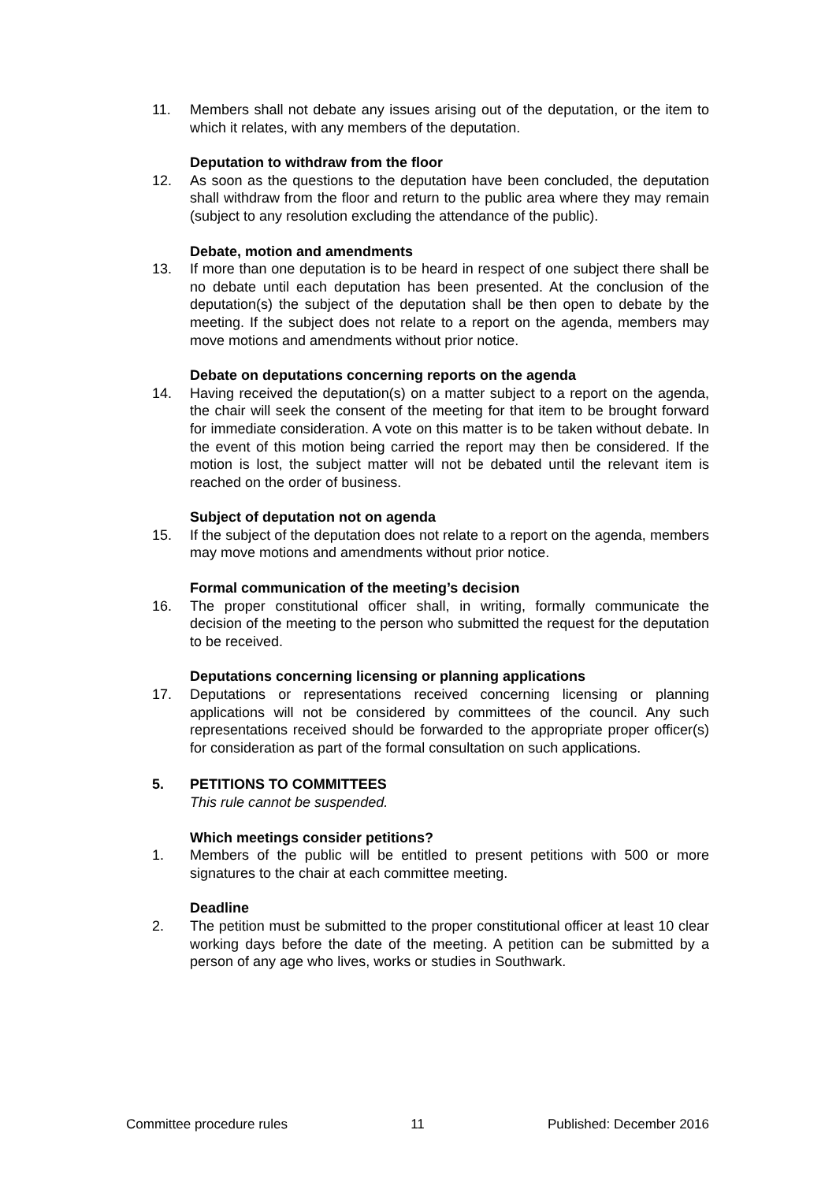11. Members shall not debate any issues arising out of the deputation, or the item to which it relates, with any members of the deputation.
Deputation to withdraw from the floor
12. As soon as the questions to the deputation have been concluded, the deputation shall withdraw from the floor and return to the public area where they may remain (subject to any resolution excluding the attendance of the public).
Debate, motion and amendments
13. If more than one deputation is to be heard in respect of one subject there shall be no debate until each deputation has been presented. At the conclusion of the deputation(s) the subject of the deputation shall be then open to debate by the meeting. If the subject does not relate to a report on the agenda, members may move motions and amendments without prior notice.
Debate on deputations concerning reports on the agenda
14. Having received the deputation(s) on a matter subject to a report on the agenda, the chair will seek the consent of the meeting for that item to be brought forward for immediate consideration. A vote on this matter is to be taken without debate. In the event of this motion being carried the report may then be considered. If the motion is lost, the subject matter will not be debated until the relevant item is reached on the order of business.
Subject of deputation not on agenda
15. If the subject of the deputation does not relate to a report on the agenda, members may move motions and amendments without prior notice.
Formal communication of the meeting’s decision
16. The proper constitutional officer shall, in writing, formally communicate the decision of the meeting to the person who submitted the request for the deputation to be received.
Deputations concerning licensing or planning applications
17. Deputations or representations received concerning licensing or planning applications will not be considered by committees of the council. Any such representations received should be forwarded to the appropriate proper officer(s) for consideration as part of the formal consultation on such applications.
5. PETITIONS TO COMMITTEES
This rule cannot be suspended.
Which meetings consider petitions?
1. Members of the public will be entitled to present petitions with 500 or more signatures to the chair at each committee meeting.
Deadline
2. The petition must be submitted to the proper constitutional officer at least 10 clear working days before the date of the meeting. A petition can be submitted by a person of any age who lives, works or studies in Southwark.
Committee procedure rules 11 Published: December 2016